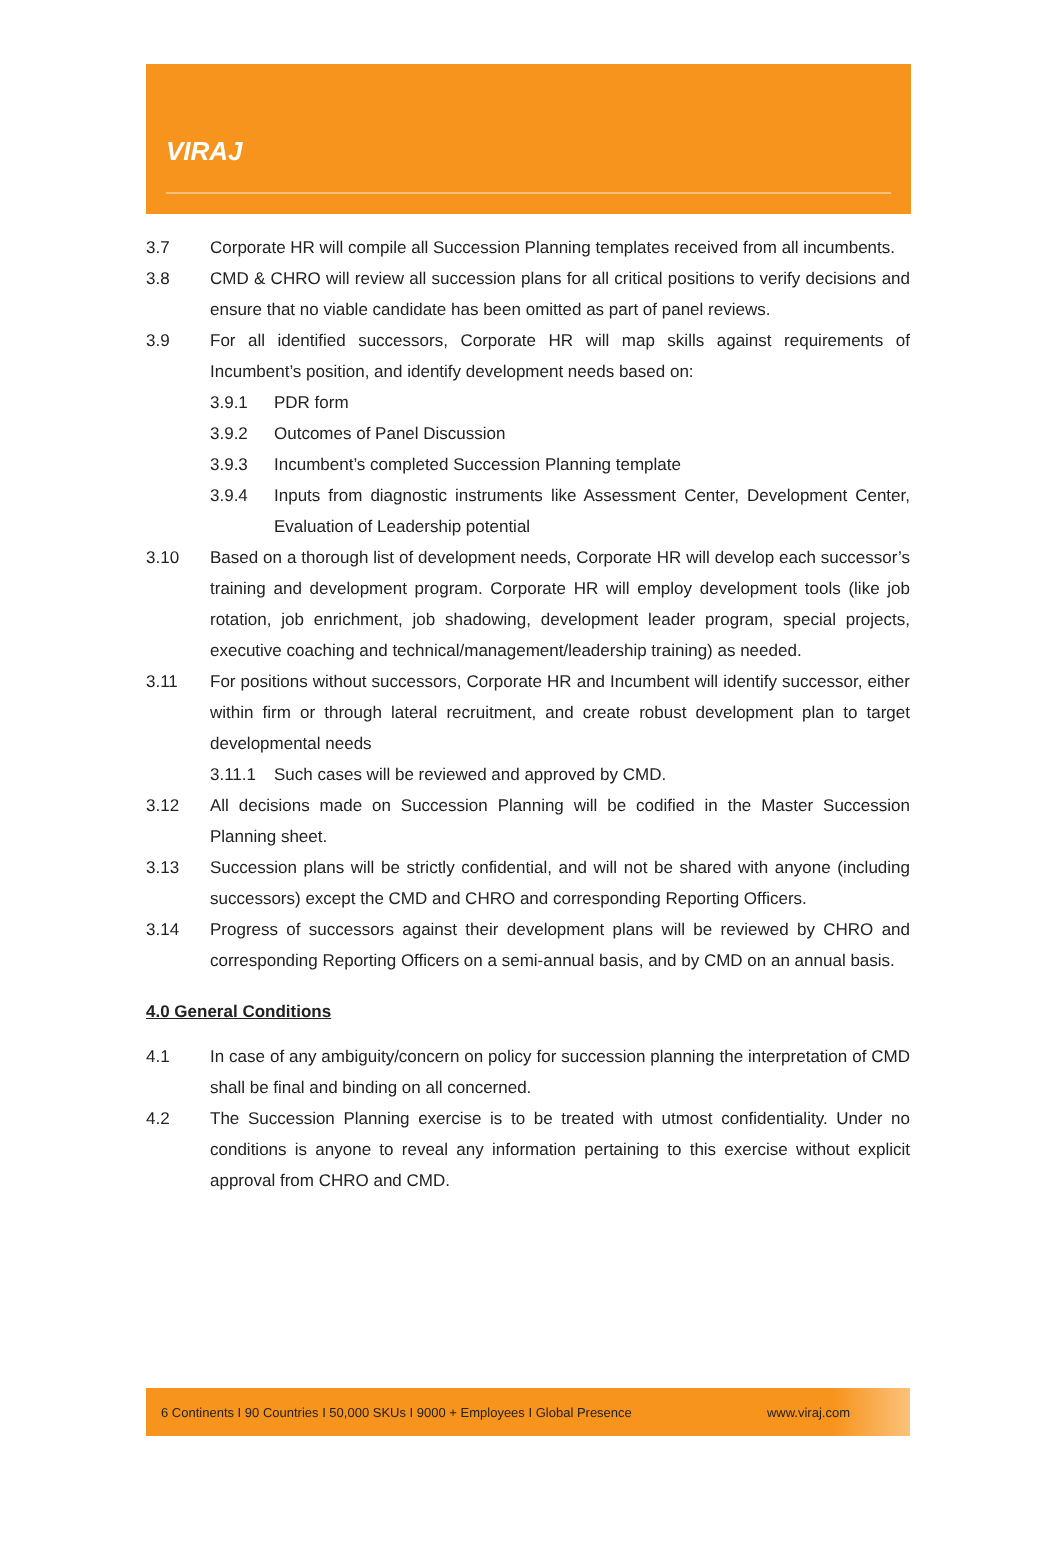VIRAJ
3.7 Corporate HR will compile all Succession Planning templates received from all incumbents.
3.8 CMD & CHRO will review all succession plans for all critical positions to verify decisions and ensure that no viable candidate has been omitted as part of panel reviews.
3.9 For all identified successors, Corporate HR will map skills against requirements of Incumbent’s position, and identify development needs based on:
3.9.1 PDR form
3.9.2 Outcomes of Panel Discussion
3.9.3 Incumbent’s completed Succession Planning template
3.9.4 Inputs from diagnostic instruments like Assessment Center, Development Center, Evaluation of Leadership potential
3.10 Based on a thorough list of development needs, Corporate HR will develop each successor’s training and development program. Corporate HR will employ development tools (like job rotation, job enrichment, job shadowing, development leader program, special projects, executive coaching and technical/management/leadership training) as needed.
3.11 For positions without successors, Corporate HR and Incumbent will identify successor, either within firm or through lateral recruitment, and create robust development plan to target developmental needs
3.11.1 Such cases will be reviewed and approved by CMD.
3.12 All decisions made on Succession Planning will be codified in the Master Succession Planning sheet.
3.13 Succession plans will be strictly confidential, and will not be shared with anyone (including successors) except the CMD and CHRO and corresponding Reporting Officers.
3.14 Progress of successors against their development plans will be reviewed by CHRO and corresponding Reporting Officers on a semi-annual basis, and by CMD on an annual basis.
4.0 General Conditions
4.1 In case of any ambiguity/concern on policy for succession planning the interpretation of CMD shall be final and binding on all concerned.
4.2 The Succession Planning exercise is to be treated with utmost confidentiality. Under no conditions is anyone to reveal any information pertaining to this exercise without explicit approval from CHRO and CMD.
6 Continents I 90 Countries I 50,000 SKUs I 9000 + Employees I Global Presence www.viraj.com